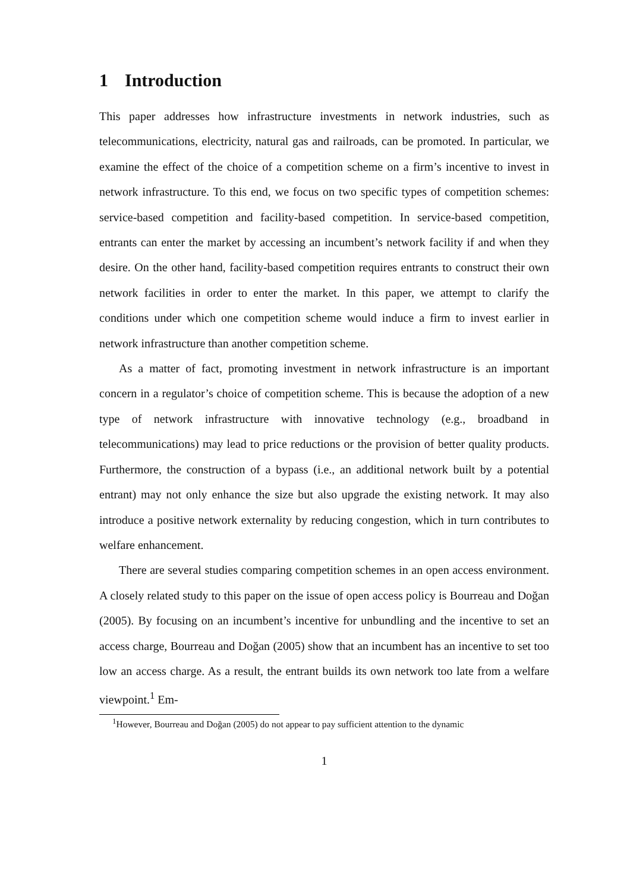1 Introduction
This paper addresses how infrastructure investments in network industries, such as telecommunications, electricity, natural gas and railroads, can be promoted. In particular, we examine the effect of the choice of a competition scheme on a firm’s incentive to invest in network infrastructure. To this end, we focus on two specific types of competition schemes: service-based competition and facility-based competition. In service-based competition, entrants can enter the market by accessing an incumbent’s network facility if and when they desire. On the other hand, facility-based competition requires entrants to construct their own network facilities in order to enter the market. In this paper, we attempt to clarify the conditions under which one competition scheme would induce a firm to invest earlier in network infrastructure than another competition scheme.
As a matter of fact, promoting investment in network infrastructure is an important concern in a regulator’s choice of competition scheme. This is because the adoption of a new type of network infrastructure with innovative technology (e.g., broadband in telecommunications) may lead to price reductions or the provision of better quality products. Furthermore, the construction of a bypass (i.e., an additional network built by a potential entrant) may not only enhance the size but also upgrade the existing network. It may also introduce a positive network externality by reducing congestion, which in turn contributes to welfare enhancement.
There are several studies comparing competition schemes in an open access environment. A closely related study to this paper on the issue of open access policy is Bourreau and Doğan (2005). By focusing on an incumbent’s incentive for unbundling and the incentive to set an access charge, Bourreau and Doğan (2005) show that an incumbent has an incentive to set too low an access charge. As a result, the entrant builds its own network too late from a welfare viewpoint.<sup>1</sup> Em-
<sup>1</sup> However, Bourreau and Doğan (2005) do not appear to pay sufficient attention to the dynamic
1